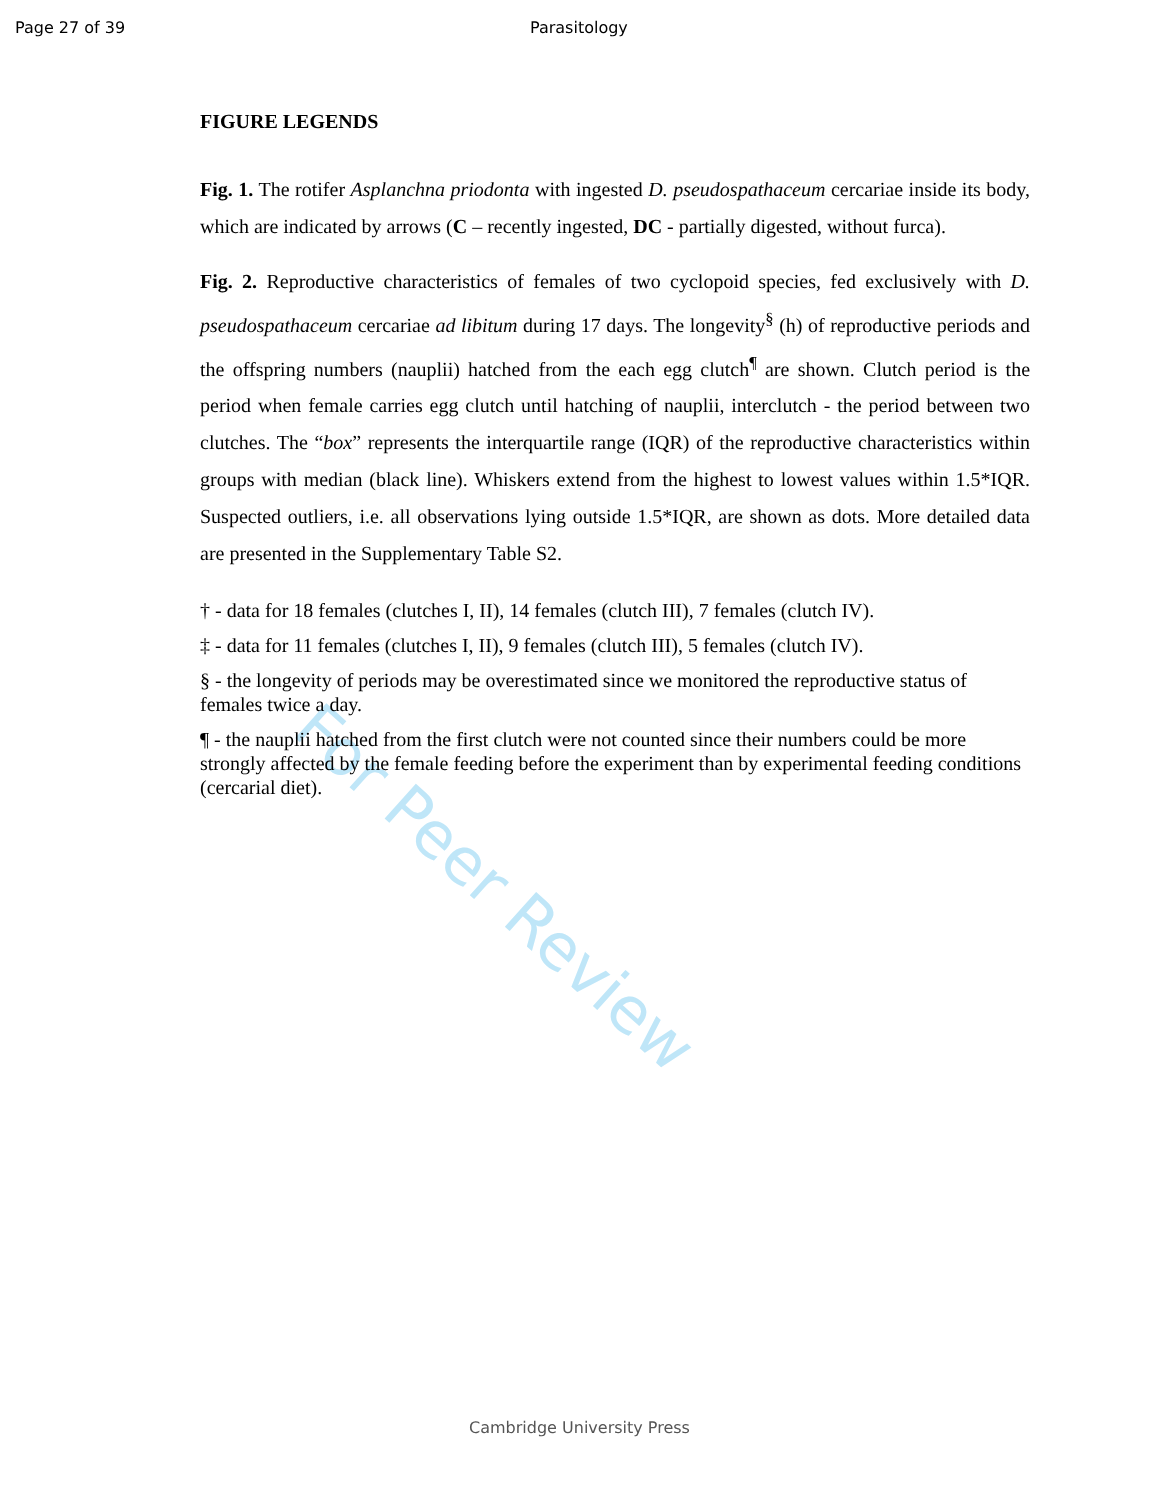Page 27 of 39 Parasitology
FIGURE LEGENDS
Fig. 1. The rotifer Asplanchna priodonta with ingested D. pseudospathaceum cercariae inside its body, which are indicated by arrows (C – recently ingested, DC - partially digested, without furca).
Fig. 2. Reproductive characteristics of females of two cyclopoid species, fed exclusively with D. pseudospathaceum cercariae ad libitum during 17 days. The longevity<sup>§</sup> (h) of reproductive periods and the offspring numbers (nauplii) hatched from the each egg clutch<sup>¶</sup> are shown. Clutch period is the period when female carries egg clutch until hatching of nauplii, interclutch - the period between two clutches. The “box” represents the interquartile range (IQR) of the reproductive characteristics within groups with median (black line). Whiskers extend from the highest to lowest values within 1.5*IQR. Suspected outliers, i.e. all observations lying outside 1.5*IQR, are shown as dots. More detailed data are presented in the Supplementary Table S2.
† - data for 18 females (clutches I, II), 14 females (clutch III), 7 females (clutch IV).
‡ - data for 11 females (clutches I, II), 9 females (clutch III), 5 females (clutch IV).
§ - the longevity of periods may be overestimated since we monitored the reproductive status of females twice a day.
¶ - the nauplii hatched from the first clutch were not counted since their numbers could be more strongly affected by the female feeding before the experiment than by experimental feeding conditions (cercarial diet).
For Peer Review
Cambridge University Press